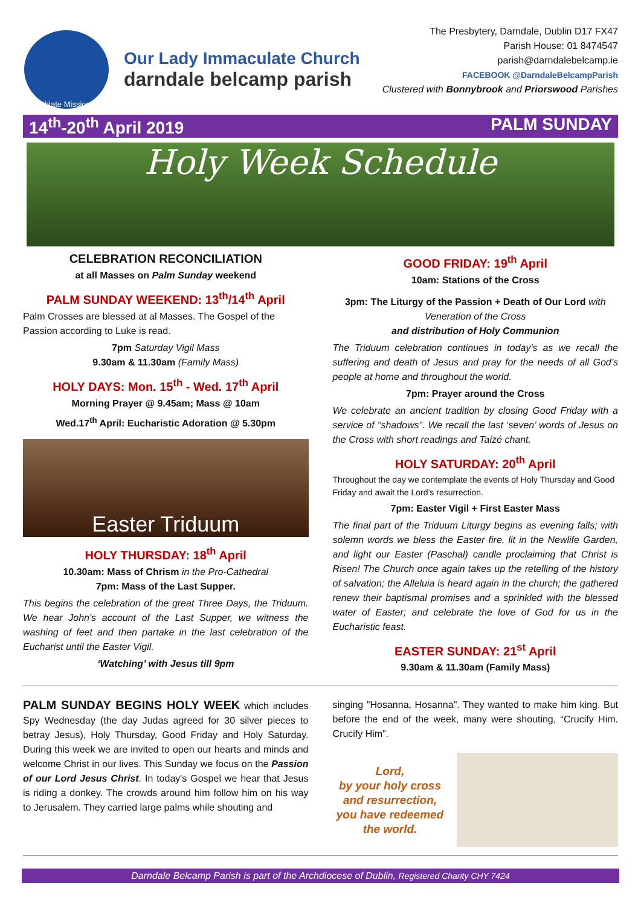Oblate Missions
Our Lady Immaculate Church
darndale belcamp parish
The Presbytery, Darndale, Dublin D17 FX47
Parish House: 01 8474547
parish@darndalebelcamp.ie
FACEBOOK @DarndaleBelcampParish
Clustered with Bonnybrook and Priorswood Parishes
14<sup>th</sup>-20<sup>th</sup> April 2019 PALM SUNDAY
Holy Week Schedule
CELEBRATION RECONCILIATION
at all Masses on Palm Sunday weekend
PALM SUNDAY WEEKEND: 13<sup>th</sup>/14<sup>th</sup> April
Palm Crosses are blessed at al Masses. The Gospel of the Passion according to Luke is read.
7pm Saturday Vigil Mass
9.30am & 11.30am (Family Mass)
HOLY DAYS: Mon. 15<sup>th</sup> - Wed. 17<sup>th</sup> April
Morning Prayer @ 9.45am; Mass @ 10am
Wed.17<sup>th</sup> April: Eucharistic Adoration @ 5.30pm
Easter Triduum
HOLY THURSDAY: 18<sup>th</sup> April
10.30am: Mass of Chrism in the Pro-Cathedral
7pm: Mass of the Last Supper.
This begins the celebration of the great Three Days, the Triduum. We hear John's account of the Last Supper, we witness the washing of feet and then partake in the last celebration of the Eucharist until the Easter Vigil.
‘Watching’ with Jesus till 9pm
GOOD FRIDAY: 19<sup>th</sup> April
10am: Stations of the Cross
3pm: The Liturgy of the Passion + Death of Our Lord with Veneration of the Cross
and distribution of Holy Communion
The Triduum celebration continues in today's as we recall the suffering and death of Jesus and pray for the needs of all God’s people at home and throughout the world.
7pm: Prayer around the Cross
We celebrate an ancient tradition by closing Good Friday with a service of "shadows”. We recall the last ‘seven’ words of Jesus on the Cross with short readings and Taizé chant.
HOLY SATURDAY: 20<sup>th</sup> April
Throughout the day we contemplate the events of Holy Thursday and Good Friday and await the Lord’s resurrection.
7pm: Easter Vigil + First Easter Mass
The final part of the Triduum Liturgy begins as evening falls; with solemn words we bless the Easter fire, lit in the Newlife Garden, and light our Easter (Paschal) candle proclaiming that Christ is Risen! The Church once again takes up the retelling of the history of salvation; the Alleluia is heard again in the church; the gathered renew their baptismal promises and a sprinkled with the blessed water of Easter; and celebrate the love of God for us in the Eucharistic feast.
EASTER SUNDAY: 21<sup>st</sup> April
9.30am & 11.30am (Family Mass)
PALM SUNDAY BEGINS HOLY WEEK which includes Spy Wednesday (the day Judas agreed for 30 silver pieces to betray Jesus), Holy Thursday, Good Friday and Holy Saturday. During this week we are invited to open our hearts and minds and welcome Christ in our lives. This Sunday we focus on the Passion of our Lord Jesus Christ. In today's Gospel we hear that Jesus is riding a donkey. The crowds around him follow him on his way to Jerusalem. They carried large palms while shouting and
singing "Hosanna, Hosanna". They wanted to make him king. But before the end of the week, many were shouting, “Crucify Him. Crucify Him”.
Lord,
by your holy cross
and resurrection,
you have redeemed
the world.
Darndale Belcamp Parish is part of the Archdiocese of Dublin, Registered Charity CHY 7424